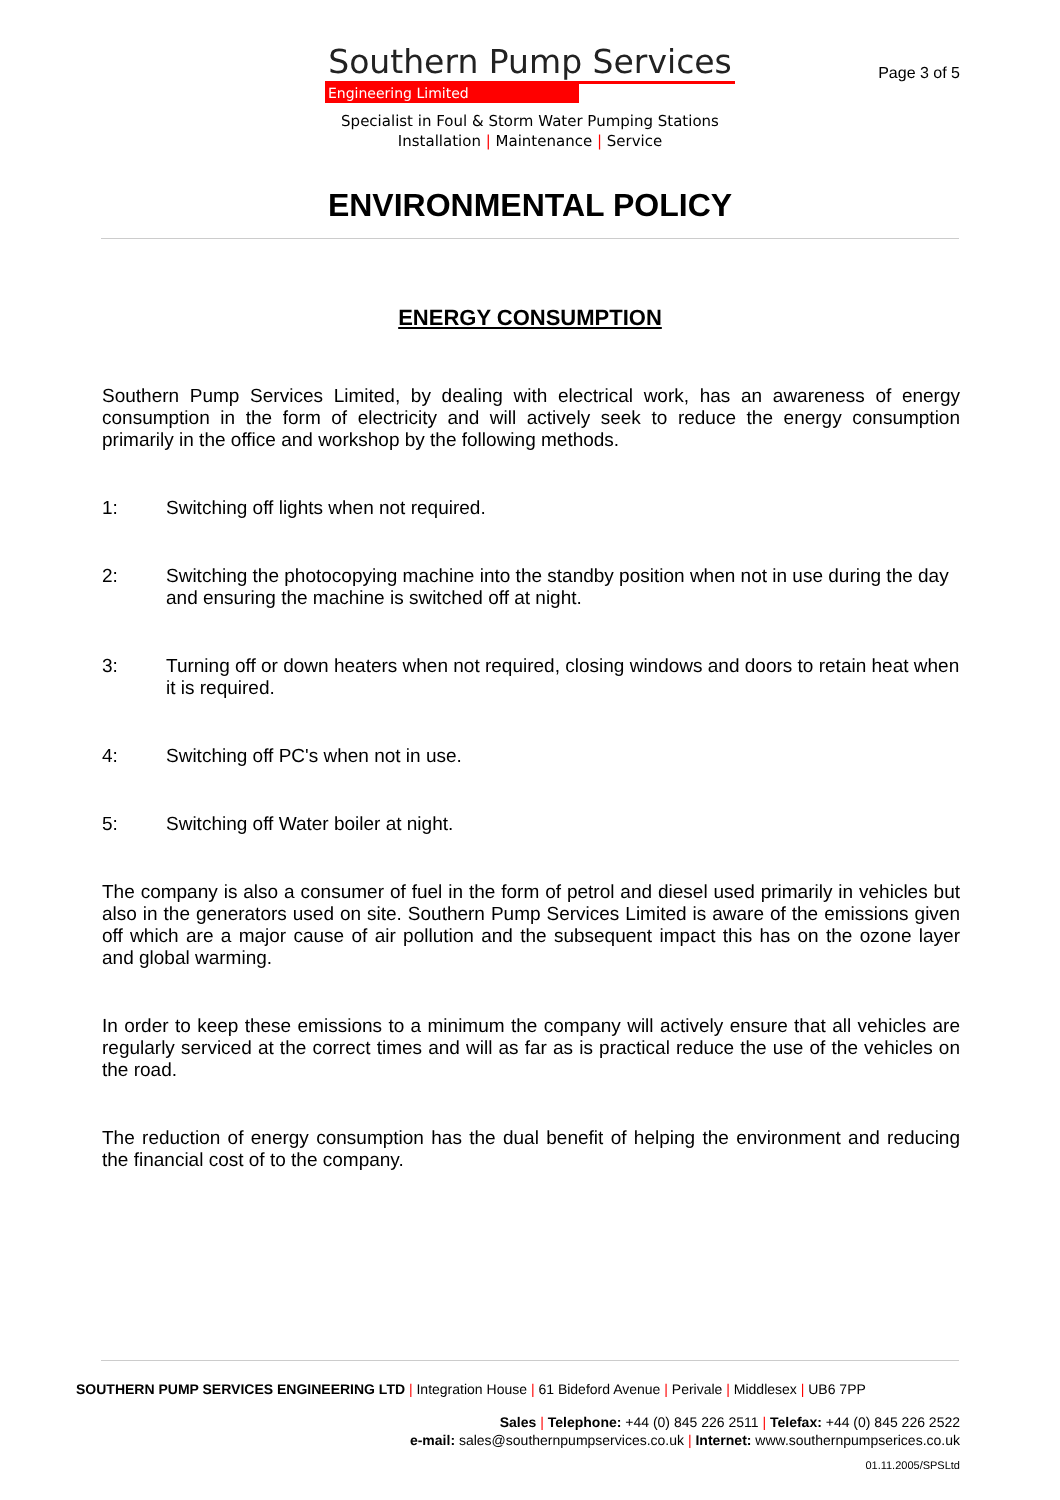Page 3 of 5
Southern Pump Services
Engineering Limited
Specialist in Foul & Storm Water Pumping Stations
Installation | Maintenance | Service
ENVIRONMENTAL POLICY
ENERGY CONSUMPTION
Southern Pump Services Limited, by dealing with electrical work, has an awareness of energy consumption in the form of electricity and will actively seek to reduce the energy consumption primarily in the office and workshop by the following methods.
1: Switching off lights when not required.
2: Switching the photocopying machine into the standby position when not in use during the day and ensuring the machine is switched off at night.
3: Turning off or down heaters when not required, closing windows and doors to retain heat when it is required.
4: Switching off PC's when not in use.
5: Switching off Water boiler at night.
The company is also a consumer of fuel in the form of petrol and diesel used primarily in vehicles but also in the generators used on site. Southern Pump Services Limited is aware of the emissions given off which are a major cause of air pollution and the subsequent impact this has on the ozone layer and global warming.
In order to keep these emissions to a minimum the company will actively ensure that all vehicles are regularly serviced at the correct times and will as far as is practical reduce the use of the vehicles on the road.
The reduction of energy consumption has the dual benefit of helping the environment and reducing the financial cost of to the company.
SOUTHERN PUMP SERVICES ENGINEERING LTD | Integration House | 61 Bideford Avenue | Perivale | Middlesex | UB6 7PP
Sales | Telephone: +44 (0) 845 226 2511 | Telefax: +44 (0) 845 226 2522
e-mail: sales@southernpumpservices.co.uk | Internet: www.southernpumpserices.co.uk
01.11.2005/SPSLtd